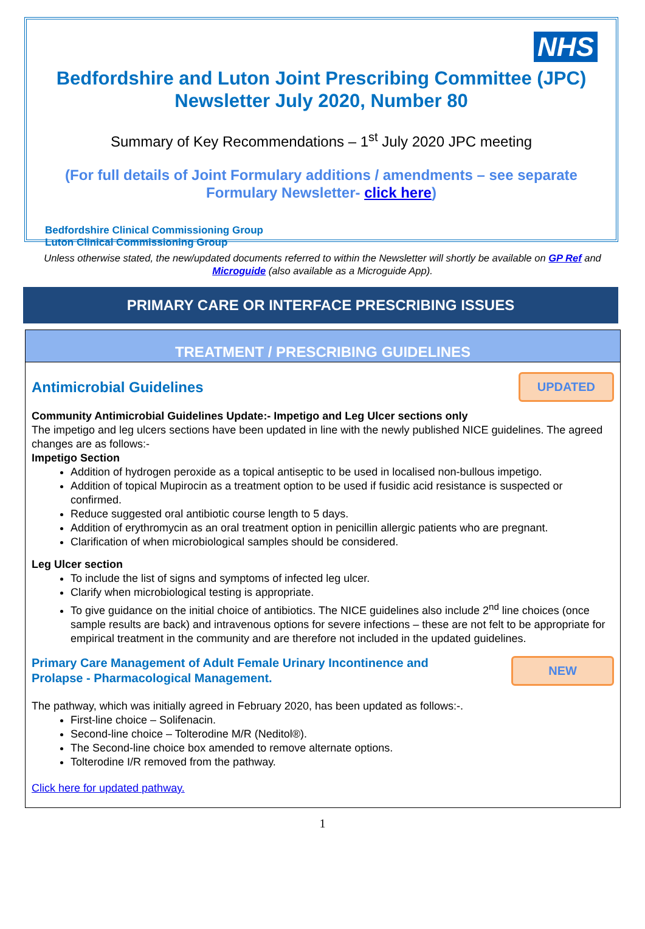NHS
Bedfordshire and Luton Joint Prescribing Committee (JPC)
Newsletter July 2020, Number 80
Summary of Key Recommendations – 1<sup>st</sup> July 2020 JPC meeting
(For full details of Joint Formulary additions / amendments – see separate Formulary Newsletter- click here)
Bedfordshire Clinical Commissioning Group
Luton Clinical Commissioning Group
Unless otherwise stated, the new/updated documents referred to within the Newsletter will shortly be available on GP Ref and Microguide (also available as a Microguide App).
PRIMARY CARE OR INTERFACE PRESCRIBING ISSUES
TREATMENT / PRESCRIBING GUIDELINES
Antimicrobial Guidelines
UPDATED
Community Antimicrobial Guidelines Update:- Impetigo and Leg Ulcer sections only
The impetigo and leg ulcers sections have been updated in line with the newly published NICE guidelines. The agreed changes are as follows:-
Impetigo Section
Addition of hydrogen peroxide as a topical antiseptic to be used in localised non-bullous impetigo.
Addition of topical Mupirocin as a treatment option to be used if fusidic acid resistance is suspected or confirmed.
Reduce suggested oral antibiotic course length to 5 days.
Addition of erythromycin as an oral treatment option in penicillin allergic patients who are pregnant.
Clarification of when microbiological samples should be considered.
Leg Ulcer section
To include the list of signs and symptoms of infected leg ulcer.
Clarify when microbiological testing is appropriate.
To give guidance on the initial choice of antibiotics. The NICE guidelines also include 2<sup>nd</sup> line choices (once sample results are back) and intravenous options for severe infections – these are not felt to be appropriate for empirical treatment in the community and are therefore not included in the updated guidelines.
Primary Care Management of Adult Female Urinary Incontinence and
Prolapse - Pharmacological Management.
NEW
The pathway, which was initially agreed in February 2020, has been updated as follows:-.
First-line choice – Solifenacin.
Second-line choice – Tolterodine M/R (Neditol®).
The Second-line choice box amended to remove alternate options.
Tolterodine I/R removed from the pathway.
Click here for updated pathway.
1